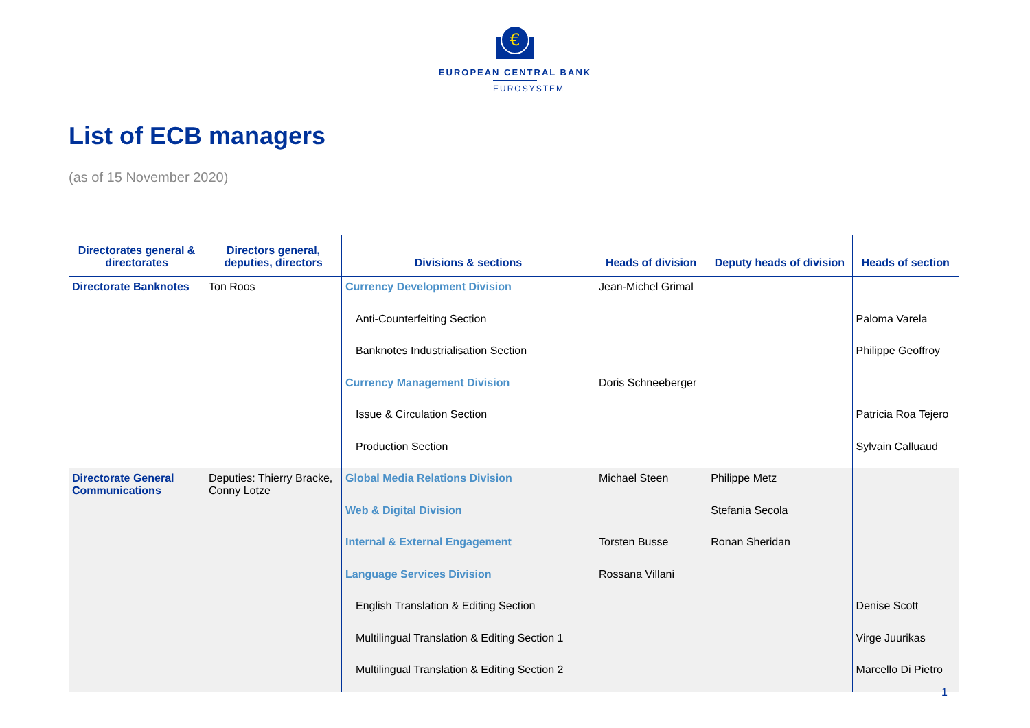€
EUROPEAN CENTRAL BANK
EUROSYSTEM
List of ECB managers
(as of 15 November 2020)
| Directorates general & directorates | Directors general, deputies, directors | Divisions & sections | Heads of division | Deputy heads of division | Heads of section |
| --- | --- | --- | --- | --- | --- |
| Directorate Banknotes | Ton Roos | Currency Development Division | Jean-Michel Grimal | | |
| | | Anti-Counterfeiting Section | | | Paloma Varela |
| | | Banknotes Industrialisation Section | | | Philippe Geoffroy |
| | | Currency Management Division | Doris Schneeberger | | |
| | | Issue & Circulation Section | | | Patricia Roa Tejero |
| | | Production Section | | | Sylvain Calluaud |
| Directorate General Communications | Deputies: Thierry Bracke, Conny Lotze | Global Media Relations Division | Michael Steen | Philippe Metz | |
| | | Web & Digital Division | | Stefania Secola | |
| | | Internal & External Engagement | Torsten Busse | Ronan Sheridan | |
| | | Language Services Division | Rossana Villani | | |
| | | English Translation & Editing Section | | | Denise Scott |
| | | Multilingual Translation & Editing Section 1 | | | Virge Juurikas |
| | | Multilingual Translation & Editing Section 2 | | | Marcello Di Pietro |
1